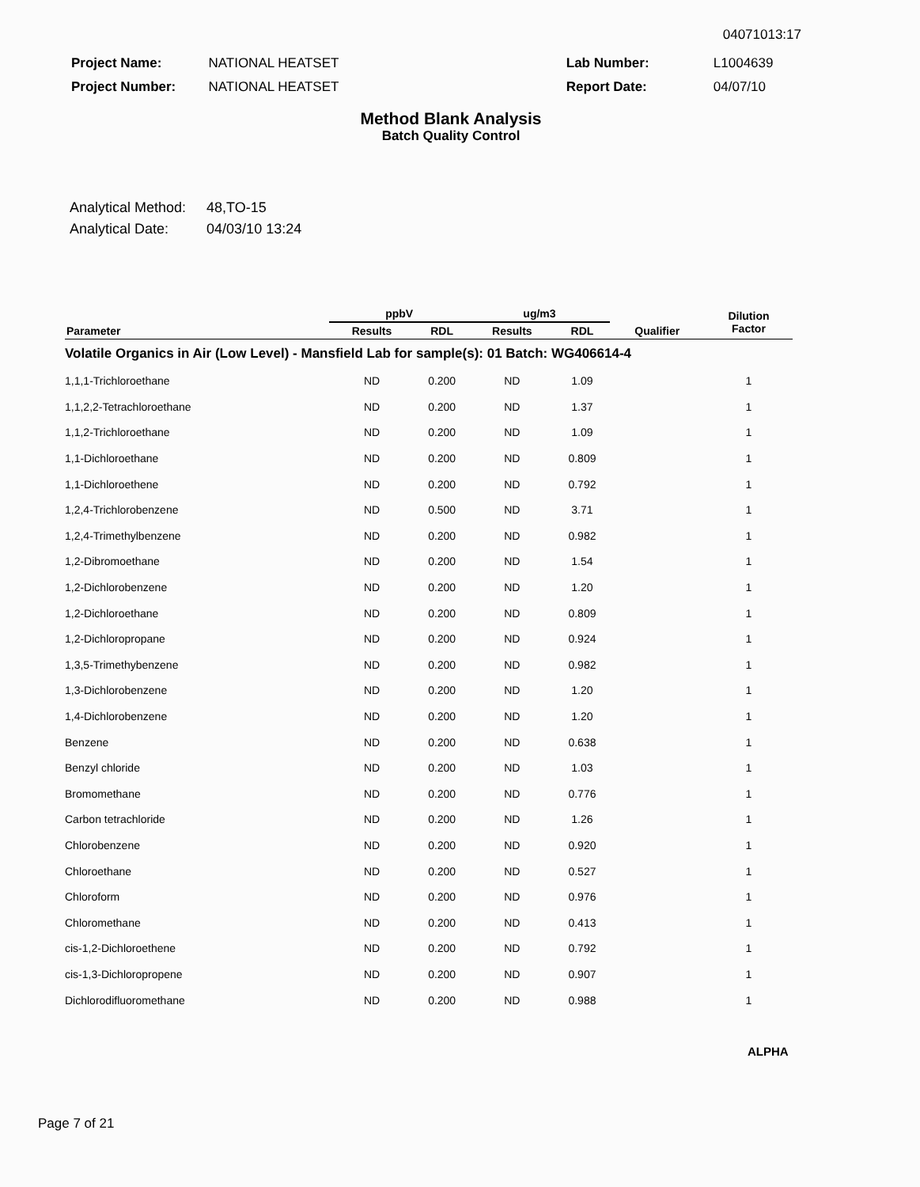04071013:17
| Project Name: | NATIONAL HEATSET | Lab Number: | L1004639 |
| Project Number: | NATIONAL HEATSET | Report Date: | 04/07/10 |
Method Blank Analysis
Batch Quality Control
| Analytical Method: | 48,TO-15 |
| Analytical Date: | 04/03/10 13:24 |
| | ppbV | | ug/m3 | | | Dilution Factor |
| --- | --- | --- | --- | --- | --- | --- |
| Parameter | Results | RDL | Results | RDL | Qualifier | |
| Volatile Organics in Air (Low Level) - Mansfield Lab for sample(s): 01 Batch: WG406614-4 | | | | | | |
| 1,1,1-Trichloroethane | ND | 0.200 | ND | 1.09 | | 1 |
| 1,1,2,2-Tetrachloroethane | ND | 0.200 | ND | 1.37 | | 1 |
| 1,1,2-Trichloroethane | ND | 0.200 | ND | 1.09 | | 1 |
| 1,1-Dichloroethane | ND | 0.200 | ND | 0.809 | | 1 |
| 1,1-Dichloroethene | ND | 0.200 | ND | 0.792 | | 1 |
| 1,2,4-Trichlorobenzene | ND | 0.500 | ND | 3.71 | | 1 |
| 1,2,4-Trimethylbenzene | ND | 0.200 | ND | 0.982 | | 1 |
| 1,2-Dibromoethane | ND | 0.200 | ND | 1.54 | | 1 |
| 1,2-Dichlorobenzene | ND | 0.200 | ND | 1.20 | | 1 |
| 1,2-Dichloroethane | ND | 0.200 | ND | 0.809 | | 1 |
| 1,2-Dichloropropane | ND | 0.200 | ND | 0.924 | | 1 |
| 1,3,5-Trimethybenzene | ND | 0.200 | ND | 0.982 | | 1 |
| 1,3-Dichlorobenzene | ND | 0.200 | ND | 1.20 | | 1 |
| 1,4-Dichlorobenzene | ND | 0.200 | ND | 1.20 | | 1 |
| Benzene | ND | 0.200 | ND | 0.638 | | 1 |
| Benzyl chloride | ND | 0.200 | ND | 1.03 | | 1 |
| Bromomethane | ND | 0.200 | ND | 0.776 | | 1 |
| Carbon tetrachloride | ND | 0.200 | ND | 1.26 | | 1 |
| Chlorobenzene | ND | 0.200 | ND | 0.920 | | 1 |
| Chloroethane | ND | 0.200 | ND | 0.527 | | 1 |
| Chloroform | ND | 0.200 | ND | 0.976 | | 1 |
| Chloromethane | ND | 0.200 | ND | 0.413 | | 1 |
| cis-1,2-Dichloroethene | ND | 0.200 | ND | 0.792 | | 1 |
| cis-1,3-Dichloropropene | ND | 0.200 | ND | 0.907 | | 1 |
| Dichlorodifluoromethane | ND | 0.200 | ND | 0.988 | | 1 |
ALPHA
Page 7 of 21